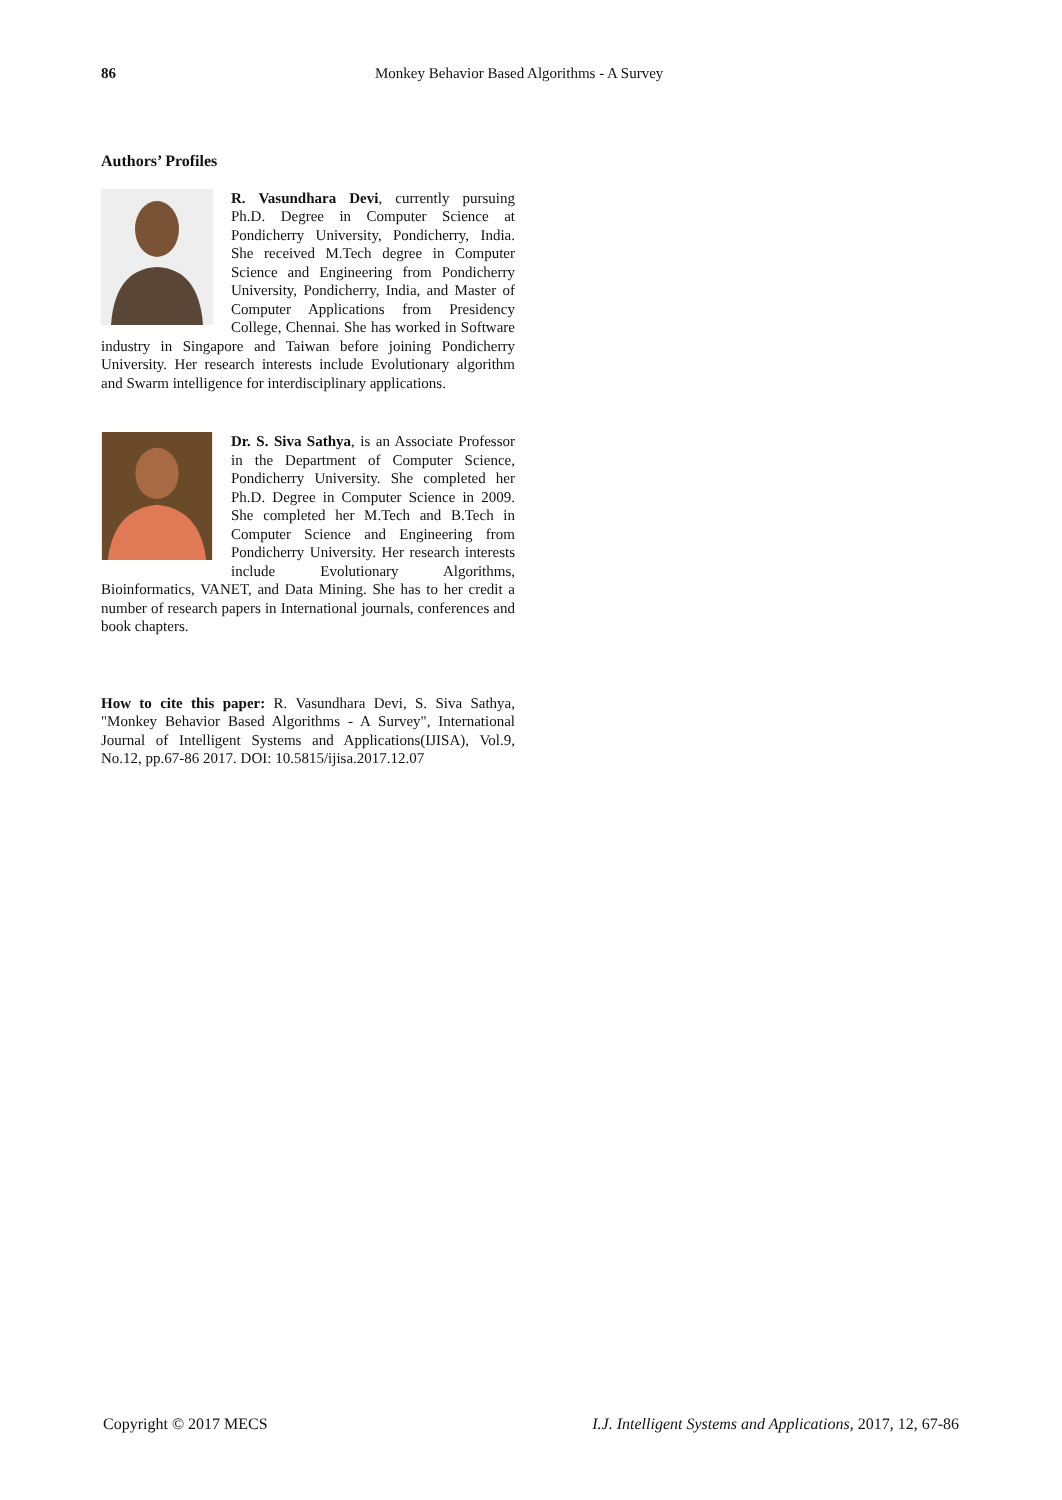86 Monkey Behavior Based Algorithms - A Survey
Authors’ Profiles
R. Vasundhara Devi, currently pursuing Ph.D. Degree in Computer Science at Pondicherry University, Pondicherry, India. She received M.Tech degree in Computer Science and Engineering from Pondicherry University, Pondicherry, India, and Master of Computer Applications from Presidency College, Chennai. She has worked in Software industry in Singapore and Taiwan before joining Pondicherry University. Her research interests include Evolutionary algorithm and Swarm intelligence for interdisciplinary applications.
Dr. S. Siva Sathya, is an Associate Professor in the Department of Computer Science, Pondicherry University. She completed her Ph.D. Degree in Computer Science in 2009. She completed her M.Tech and B.Tech in Computer Science and Engineering from Pondicherry University. Her research interests include Evolutionary Algorithms, Bioinformatics, VANET, and Data Mining. She has to her credit a number of research papers in International journals, conferences and book chapters.
How to cite this paper: R. Vasundhara Devi, S. Siva Sathya, "Monkey Behavior Based Algorithms - A Survey", International Journal of Intelligent Systems and Applications(IJISA), Vol.9, No.12, pp.67-86 2017. DOI: 10.5815/ijisa.2017.12.07
Copyright © 2017 MECS I.J. Intelligent Systems and Applications, 2017, 12, 67-86